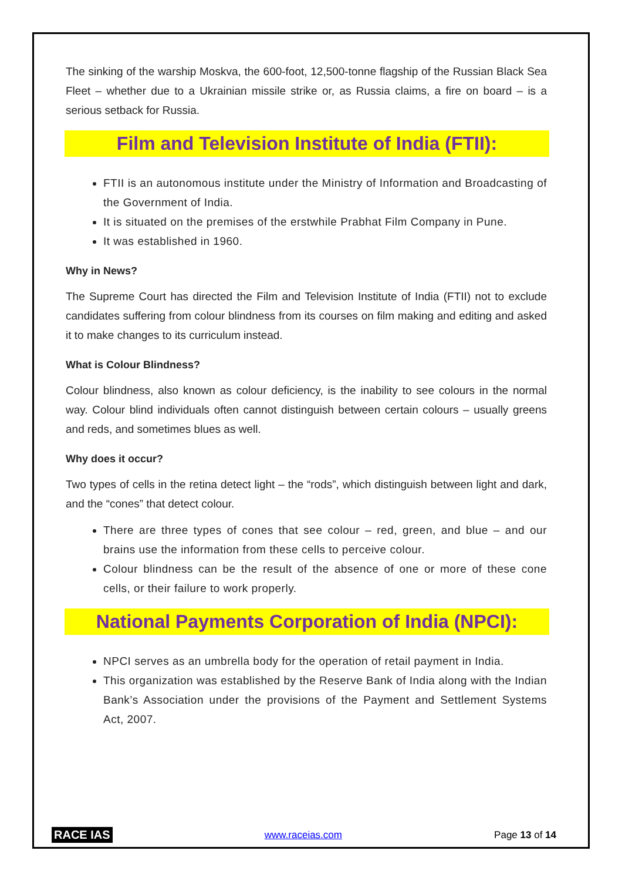The sinking of the warship Moskva, the 600-foot, 12,500-tonne flagship of the Russian Black Sea Fleet – whether due to a Ukrainian missile strike or, as Russia claims, a fire on board – is a serious setback for Russia.
Film and Television Institute of India (FTII):
FTII is an autonomous institute under the Ministry of Information and Broadcasting of the Government of India.
It is situated on the premises of the erstwhile Prabhat Film Company in Pune.
It was established in 1960.
Why in News?
The Supreme Court has directed the Film and Television Institute of India (FTII) not to exclude candidates suffering from colour blindness from its courses on film making and editing and asked it to make changes to its curriculum instead.
What is Colour Blindness?
Colour blindness, also known as colour deficiency, is the inability to see colours in the normal way. Colour blind individuals often cannot distinguish between certain colours – usually greens and reds, and sometimes blues as well.
Why does it occur?
Two types of cells in the retina detect light – the “rods”, which distinguish between light and dark, and the “cones” that detect colour.
There are three types of cones that see colour – red, green, and blue – and our brains use the information from these cells to perceive colour.
Colour blindness can be the result of the absence of one or more of these cone cells, or their failure to work properly.
National Payments Corporation of India (NPCI):
NPCI serves as an umbrella body for the operation of retail payment in India.
This organization was established by the Reserve Bank of India along with the Indian Bank’s Association under the provisions of the Payment and Settlement Systems Act, 2007.
RACE IAS www.raceias.com Page 13 of 14